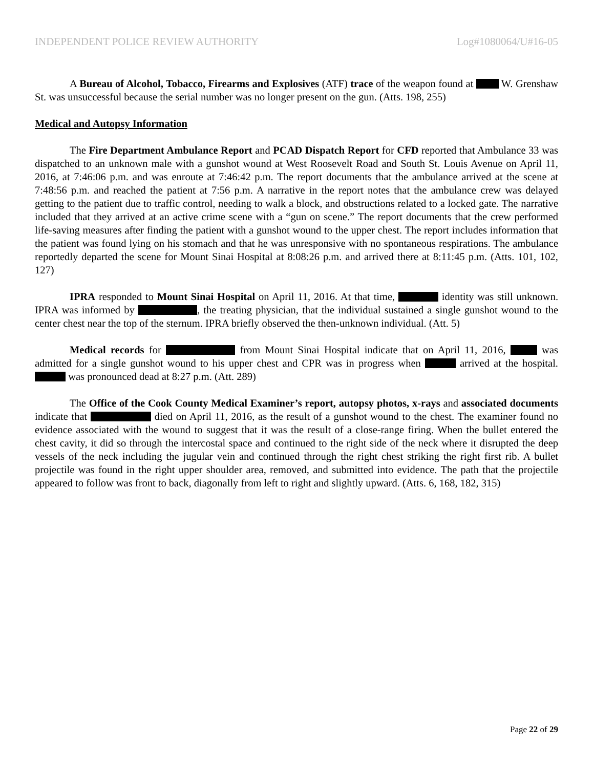INDEPENDENT POLICE REVIEW AUTHORITY Log#1080064/U#16-05
A Bureau of Alcohol, Tobacco, Firearms and Explosives (ATF) trace of the weapon found at W. Grenshaw St. was unsuccessful because the serial number was no longer present on the gun. (Atts. 198, 255)
Medical and Autopsy Information
The Fire Department Ambulance Report and PCAD Dispatch Report for CFD reported that Ambulance 33 was dispatched to an unknown male with a gunshot wound at West Roosevelt Road and South St. Louis Avenue on April 11, 2016, at 7:46:06 p.m. and was enroute at 7:46:42 p.m. The report documents that the ambulance arrived at the scene at 7:48:56 p.m. and reached the patient at 7:56 p.m. A narrative in the report notes that the ambulance crew was delayed getting to the patient due to traffic control, needing to walk a block, and obstructions related to a locked gate. The narrative included that they arrived at an active crime scene with a “gun on scene.” The report documents that the crew performed life-saving measures after finding the patient with a gunshot wound to the upper chest. The report includes information that the patient was found lying on his stomach and that he was unresponsive with no spontaneous respirations. The ambulance reportedly departed the scene for Mount Sinai Hospital at 8:08:26 p.m. and arrived there at 8:11:45 p.m. (Atts. 101, 102, 127)
IPRA responded to Mount Sinai Hospital on April 11, 2016. At that time, identity was still unknown. IPRA was informed by , the treating physician, that the individual sustained a single gunshot wound to the center chest near the top of the sternum. IPRA briefly observed the then-unknown individual. (Att. 5)
Medical records for from Mount Sinai Hospital indicate that on April 11, 2016, was admitted for a single gunshot wound to his upper chest and CPR was in progress when arrived at the hospital. was pronounced dead at 8:27 p.m. (Att. 289)
The Office of the Cook County Medical Examiner’s report, autopsy photos, x-rays and associated documents indicate that died on April 11, 2016, as the result of a gunshot wound to the chest. The examiner found no evidence associated with the wound to suggest that it was the result of a close-range firing. When the bullet entered the chest cavity, it did so through the intercostal space and continued to the right side of the neck where it disrupted the deep vessels of the neck including the jugular vein and continued through the right chest striking the right first rib. A bullet projectile was found in the right upper shoulder area, removed, and submitted into evidence. The path that the projectile appeared to follow was front to back, diagonally from left to right and slightly upward. (Atts. 6, 168, 182, 315)
Page 22 of 29